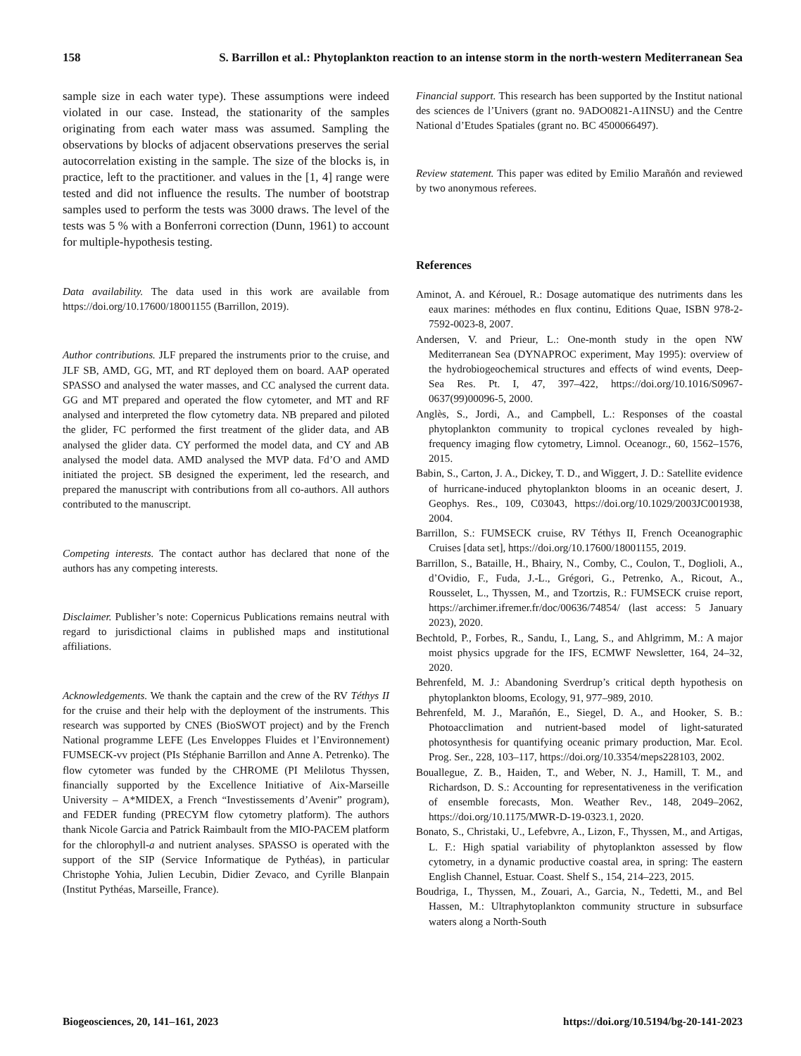158 S. Barrillon et al.: Phytoplankton reaction to an intense storm in the north-western Mediterranean Sea
sample size in each water type). These assumptions were indeed violated in our case. Instead, the stationarity of the samples originating from each water mass was assumed. Sampling the observations by blocks of adjacent observations preserves the serial autocorrelation existing in the sample. The size of the blocks is, in practice, left to the practitioner. and values in the [1, 4] range were tested and did not influence the results. The number of bootstrap samples used to perform the tests was 3000 draws. The level of the tests was 5 % with a Bonferroni correction (Dunn, 1961) to account for multiple-hypothesis testing.
Data availability. The data used in this work are available from https://doi.org/10.17600/18001155 (Barrillon, 2019).
Author contributions. JLF prepared the instruments prior to the cruise, and JLF SB, AMD, GG, MT, and RT deployed them on board. AAP operated SPASSO and analysed the water masses, and CC analysed the current data. GG and MT prepared and operated the flow cytometer, and MT and RF analysed and interpreted the flow cytometry data. NB prepared and piloted the glider, FC performed the first treatment of the glider data, and AB analysed the glider data. CY performed the model data, and CY and AB analysed the model data. AMD analysed the MVP data. Fd’O and AMD initiated the project. SB designed the experiment, led the research, and prepared the manuscript with contributions from all co-authors. All authors contributed to the manuscript.
Competing interests. The contact author has declared that none of the authors has any competing interests.
Disclaimer. Publisher’s note: Copernicus Publications remains neutral with regard to jurisdictional claims in published maps and institutional affiliations.
Acknowledgements. We thank the captain and the crew of the RV Téthys II for the cruise and their help with the deployment of the instruments. This research was supported by CNES (BioSWOT project) and by the French National programme LEFE (Les Enveloppes Fluides et l’Environnement) FUMSECK-vv project (PIs Stéphanie Barrillon and Anne A. Petrenko). The flow cytometer was funded by the CHROME (PI Melilotus Thyssen, financially supported by the Excellence Initiative of Aix-Marseille University – A*MIDEX, a French “Investissements d’Avenir” program), and FEDER funding (PRECYM flow cytometry platform). The authors thank Nicole Garcia and Patrick Raimbault from the MIO-PACEM platform for the chlorophyll-a and nutrient analyses. SPASSO is operated with the support of the SIP (Service Informatique de Pythéas), in particular Christophe Yohia, Julien Lecubin, Didier Zevaco, and Cyrille Blanpain (Institut Pythéas, Marseille, France).
Financial support. This research has been supported by the Institut national des sciences de l’Univers (grant no. 9ADO0821-A1INSU) and the Centre National d’Etudes Spatiales (grant no. BC 4500066497).
Review statement. This paper was edited by Emilio Marañón and reviewed by two anonymous referees.
References
Aminot, A. and Kérouel, R.: Dosage automatique des nutriments dans les eaux marines: méthodes en flux continu, Editions Quae, ISBN 978-2-7592-0023-8, 2007.
Andersen, V. and Prieur, L.: One-month study in the open NW Mediterranean Sea (DYNAPROC experiment, May 1995): overview of the hydrobiogeochemical structures and effects of wind events, Deep-Sea Res. Pt. I, 47, 397–422, https://doi.org/10.1016/S0967-0637(99)00096-5, 2000.
Anglès, S., Jordi, A., and Campbell, L.: Responses of the coastal phytoplankton community to tropical cyclones revealed by high-frequency imaging flow cytometry, Limnol. Oceanogr., 60, 1562–1576, 2015.
Babin, S., Carton, J. A., Dickey, T. D., and Wiggert, J. D.: Satellite evidence of hurricane-induced phytoplankton blooms in an oceanic desert, J. Geophys. Res., 109, C03043, https://doi.org/10.1029/2003JC001938, 2004.
Barrillon, S.: FUMSECK cruise, RV Téthys II, French Oceanographic Cruises [data set], https://doi.org/10.17600/18001155, 2019.
Barrillon, S., Bataille, H., Bhairy, N., Comby, C., Coulon, T., Doglioli, A., d’Ovidio, F., Fuda, J.-L., Grégori, G., Petrenko, A., Ricout, A., Rousselet, L., Thyssen, M., and Tzortzis, R.: FUMSECK cruise report, https://archimer.ifremer.fr/doc/00636/74854/ (last access: 5 January 2023), 2020.
Bechtold, P., Forbes, R., Sandu, I., Lang, S., and Ahlgrimm, M.: A major moist physics upgrade for the IFS, ECMWF Newsletter, 164, 24–32, 2020.
Behrenfeld, M. J.: Abandoning Sverdrup’s critical depth hypothesis on phytoplankton blooms, Ecology, 91, 977–989, 2010.
Behrenfeld, M. J., Marañón, E., Siegel, D. A., and Hooker, S. B.: Photoacclimation and nutrient-based model of light-saturated photosynthesis for quantifying oceanic primary production, Mar. Ecol. Prog. Ser., 228, 103–117, https://doi.org/10.3354/meps228103, 2002.
Bouallegue, Z. B., Haiden, T., and Weber, N. J., Hamill, T. M., and Richardson, D. S.: Accounting for representativeness in the verification of ensemble forecasts, Mon. Weather Rev., 148, 2049–2062, https://doi.org/10.1175/MWR-D-19-0323.1, 2020.
Bonato, S., Christaki, U., Lefebvre, A., Lizon, F., Thyssen, M., and Artigas, L. F.: High spatial variability of phytoplankton assessed by flow cytometry, in a dynamic productive coastal area, in spring: The eastern English Channel, Estuar. Coast. Shelf S., 154, 214–223, 2015.
Boudriga, I., Thyssen, M., Zouari, A., Garcia, N., Tedetti, M., and Bel Hassen, M.: Ultraphytoplankton community structure in subsurface waters along a North-South
Biogeosciences, 20, 141–161, 2023 https://doi.org/10.5194/bg-20-141-2023